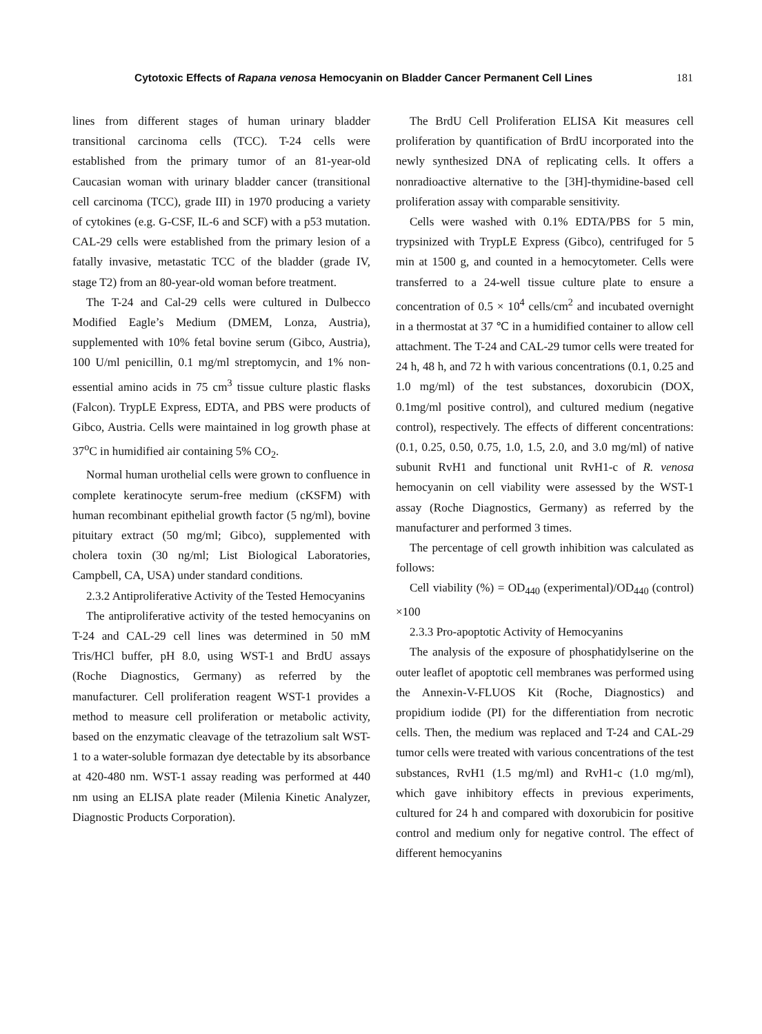Cytotoxic Effects of Rapana venosa Hemocyanin on Bladder Cancer Permanent Cell Lines 181
lines from different stages of human urinary bladder transitional carcinoma cells (TCC). T-24 cells were established from the primary tumor of an 81-year-old Caucasian woman with urinary bladder cancer (transitional cell carcinoma (TCC), grade III) in 1970 producing a variety of cytokines (e.g. G-CSF, IL-6 and SCF) with a p53 mutation. CAL-29 cells were established from the primary lesion of a fatally invasive, metastatic TCC of the bladder (grade IV, stage T2) from an 80-year-old woman before treatment.
The T-24 and Cal-29 cells were cultured in Dulbecco Modified Eagle’s Medium (DMEM, Lonza, Austria), supplemented with 10% fetal bovine serum (Gibco, Austria), 100 U/ml penicillin, 0.1 mg/ml streptomycin, and 1% non-essential amino acids in 75 cm<sup>3</sup> tissue culture plastic flasks (Falcon). TrypLE Express, EDTA, and PBS were products of Gibco, Austria. Cells were maintained in log growth phase at 37<sup>o</sup>C in humidified air containing 5% CO<sub>2</sub>.
Normal human urothelial cells were grown to confluence in complete keratinocyte serum-free medium (cKSFM) with human recombinant epithelial growth factor (5 ng/ml), bovine pituitary extract (50 mg/ml; Gibco), supplemented with cholera toxin (30 ng/ml; List Biological Laboratories, Campbell, CA, USA) under standard conditions.
2.3.2 Antiproliferative Activity of the Tested Hemocyanins
The antiproliferative activity of the tested hemocyanins on T-24 and CAL-29 cell lines was determined in 50 mM Tris/HCl buffer, pH 8.0, using WST-1 and BrdU assays (Roche Diagnostics, Germany) as referred by the manufacturer. Cell proliferation reagent WST-1 provides a method to measure cell proliferation or metabolic activity, based on the enzymatic cleavage of the tetrazolium salt WST-1 to a water-soluble formazan dye detectable by its absorbance at 420-480 nm. WST-1 assay reading was performed at 440 nm using an ELISA plate reader (Milenia Kinetic Analyzer, Diagnostic Products Corporation).
The BrdU Cell Proliferation ELISA Kit measures cell proliferation by quantification of BrdU incorporated into the newly synthesized DNA of replicating cells. It offers a nonradioactive alternative to the [3H]-thymidine-based cell proliferation assay with comparable sensitivity.
Cells were washed with 0.1% EDTA/PBS for 5 min, trypsinized with TrypLE Express (Gibco), centrifuged for 5 min at 1500 g, and counted in a hemocytometer. Cells were transferred to a 24-well tissue culture plate to ensure a concentration of 0.5 × 10<sup>4</sup> cells/cm<sup>2</sup> and incubated overnight in a thermostat at 37 ℃ in a humidified container to allow cell attachment. The T-24 and CAL-29 tumor cells were treated for 24 h, 48 h, and 72 h with various concentrations (0.1, 0.25 and 1.0 mg/ml) of the test substances, doxorubicin (DOX, 0.1mg/ml positive control), and cultured medium (negative control), respectively. The effects of different concentrations: (0.1, 0.25, 0.50, 0.75, 1.0, 1.5, 2.0, and 3.0 mg/ml) of native subunit RvH1 and functional unit RvH1-c of R. venosa hemocyanin on cell viability were assessed by the WST-1 assay (Roche Diagnostics, Germany) as referred by the manufacturer and performed 3 times.
The percentage of cell growth inhibition was calculated as follows:
Cell viability (%) = OD<sub>440</sub> (experimental)/OD<sub>440</sub> (control) ×100
2.3.3 Pro-apoptotic Activity of Hemocyanins
The analysis of the exposure of phosphatidylserine on the outer leaflet of apoptotic cell membranes was performed using the Annexin-V-FLUOS Kit (Roche, Diagnostics) and propidium iodide (PI) for the differentiation from necrotic cells. Then, the medium was replaced and T-24 and CAL-29 tumor cells were treated with various concentrations of the test substances, RvH1 (1.5 mg/ml) and RvH1-c (1.0 mg/ml), which gave inhibitory effects in previous experiments, cultured for 24 h and compared with doxorubicin for positive control and medium only for negative control. The effect of different hemocyanins